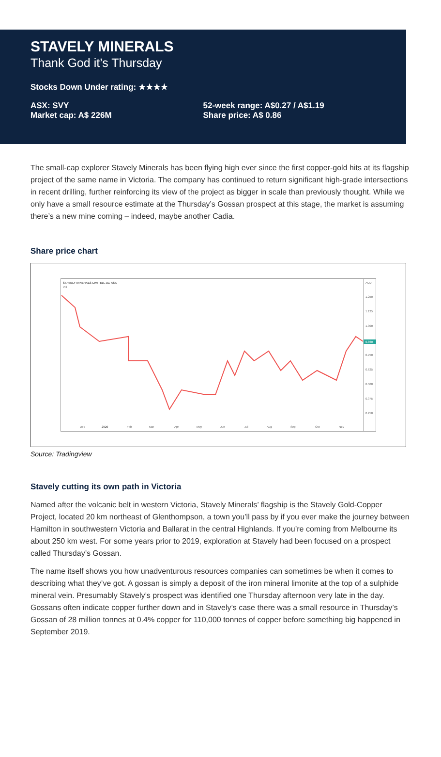STAVELY MINERALS
Thank God it’s Thursday
Stocks Down Under rating: ★★★★
ASX: SVY
Market cap: A$ 226M
52-week range: A$0.27 / A$1.19
Share price: A$ 0.86
The small-cap explorer Stavely Minerals has been flying high ever since the first copper-gold hits at its flagship project of the same name in Victoria. The company has continued to return significant high-grade intersections in recent drilling, further reinforcing its view of the project as bigger in scale than previously thought. While we only have a small resource estimate at the Thursday’s Gossan prospect at this stage, the market is assuming there’s a new mine coming – indeed, maybe another Cadia.
Share price chart
STAVELY MINERALS LIMITED, 1D, ASX
Vol
AUD
1.250
1.125
1.000
0.860
0.750
0.625
0.500
0.375
0.250
Dec
2020
Feb
Mar
Apr
May
Jun
Jul
Aug
Sep
Oct
Nov
Source: Tradingview
Stavely cutting its own path in Victoria
Named after the volcanic belt in western Victoria, Stavely Minerals’ flagship is the Stavely Gold-Copper Project, located 20 km northeast of Glenthompson, a town you’ll pass by if you ever make the journey between Hamilton in southwestern Victoria and Ballarat in the central Highlands. If you’re coming from Melbourne its about 250 km west. For some years prior to 2019, exploration at Stavely had been focused on a prospect called Thursday’s Gossan.
The name itself shows you how unadventurous resources companies can sometimes be when it comes to describing what they’ve got. A gossan is simply a deposit of the iron mineral limonite at the top of a sulphide mineral vein. Presumably Stavely’s prospect was identified one Thursday afternoon very late in the day. Gossans often indicate copper further down and in Stavely’s case there was a small resource in Thursday’s Gossan of 28 million tonnes at 0.4% copper for 110,000 tonnes of copper before something big happened in September 2019.